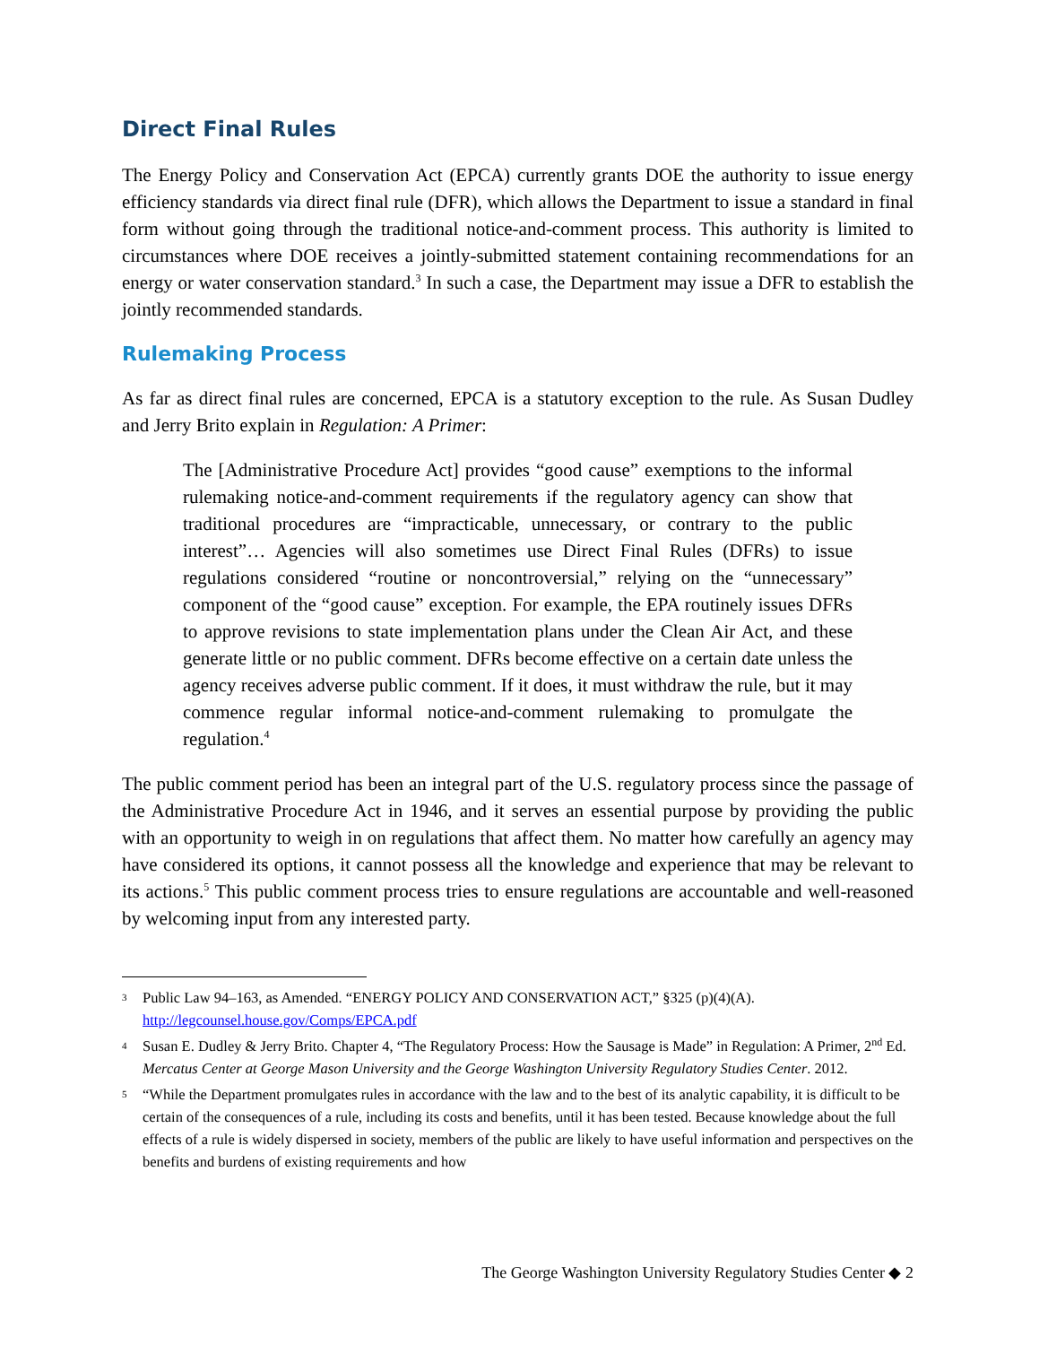Direct Final Rules
The Energy Policy and Conservation Act (EPCA) currently grants DOE the authority to issue energy efficiency standards via direct final rule (DFR), which allows the Department to issue a standard in final form without going through the traditional notice-and-comment process. This authority is limited to circumstances where DOE receives a jointly-submitted statement containing recommendations for an energy or water conservation standard.<sup>3</sup> In such a case, the Department may issue a DFR to establish the jointly recommended standards.
Rulemaking Process
As far as direct final rules are concerned, EPCA is a statutory exception to the rule. As Susan Dudley and Jerry Brito explain in Regulation: A Primer:
The [Administrative Procedure Act] provides “good cause” exemptions to the informal rulemaking notice-and-comment requirements if the regulatory agency can show that traditional procedures are “impracticable, unnecessary, or contrary to the public interest”… Agencies will also sometimes use Direct Final Rules (DFRs) to issue regulations considered “routine or noncontroversial,” relying on the “unnecessary” component of the “good cause” exception. For example, the EPA routinely issues DFRs to approve revisions to state implementation plans under the Clean Air Act, and these generate little or no public comment. DFRs become effective on a certain date unless the agency receives adverse public comment. If it does, it must withdraw the rule, but it may commence regular informal notice-and-comment rulemaking to promulgate the regulation.<sup>4</sup>
The public comment period has been an integral part of the U.S. regulatory process since the passage of the Administrative Procedure Act in 1946, and it serves an essential purpose by providing the public with an opportunity to weigh in on regulations that affect them. No matter how carefully an agency may have considered its options, it cannot possess all the knowledge and experience that may be relevant to its actions.<sup>5</sup> This public comment process tries to ensure regulations are accountable and well-reasoned by welcoming input from any interested party.
3 Public Law 94–163, as Amended. “ENERGY POLICY AND CONSERVATION ACT,” §325 (p)(4)(A). http://legcounsel.house.gov/Comps/EPCA.pdf
4 Susan E. Dudley & Jerry Brito. Chapter 4, “The Regulatory Process: How the Sausage is Made” in Regulation: A Primer, 2<sup>nd</sup> Ed. Mercatus Center at George Mason University and the George Washington University Regulatory Studies Center. 2012.
5 “While the Department promulgates rules in accordance with the law and to the best of its analytic capability, it is difficult to be certain of the consequences of a rule, including its costs and benefits, until it has been tested. Because knowledge about the full effects of a rule is widely dispersed in society, members of the public are likely to have useful information and perspectives on the benefits and burdens of existing requirements and how
The George Washington University Regulatory Studies Center ◆ 2